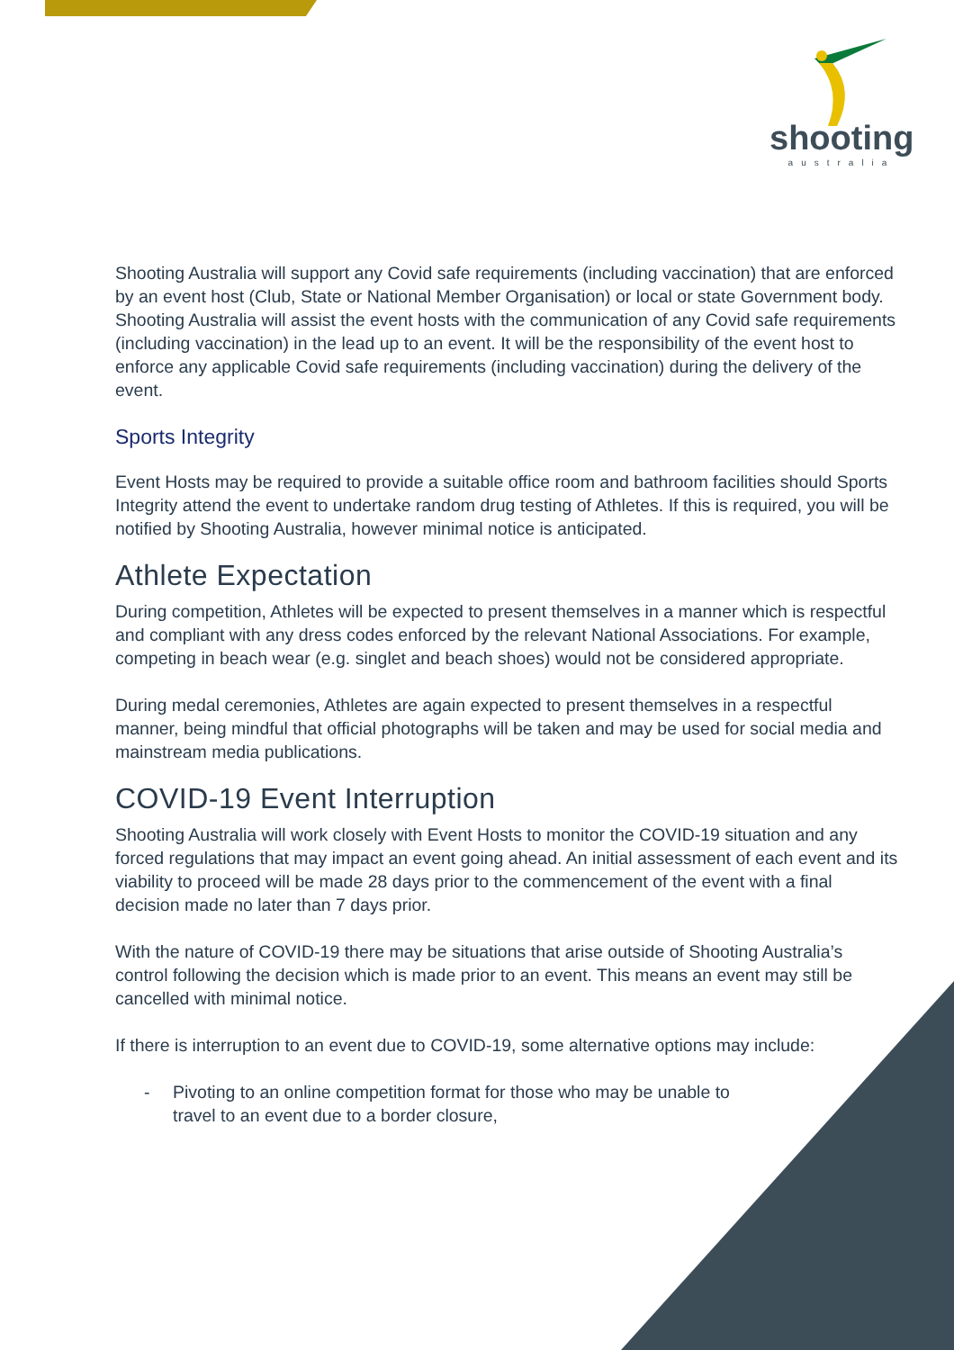shooting
australia
Shooting Australia will support any Covid safe requirements (including vaccination) that are enforced by an event host (Club, State or National Member Organisation) or local or state Government body. Shooting Australia will assist the event hosts with the communication of any Covid safe requirements (including vaccination) in the lead up to an event. It will be the responsibility of the event host to enforce any applicable Covid safe requirements (including vaccination) during the delivery of the event.
Sports Integrity
Event Hosts may be required to provide a suitable office room and bathroom facilities should Sports Integrity attend the event to undertake random drug testing of Athletes. If this is required, you will be notified by Shooting Australia, however minimal notice is anticipated.
Athlete Expectation
During competition, Athletes will be expected to present themselves in a manner which is respectful and compliant with any dress codes enforced by the relevant National Associations. For example, competing in beach wear (e.g. singlet and beach shoes) would not be considered appropriate.
During medal ceremonies, Athletes are again expected to present themselves in a respectful manner, being mindful that official photographs will be taken and may be used for social media and mainstream media publications.
COVID-19 Event Interruption
Shooting Australia will work closely with Event Hosts to monitor the COVID-19 situation and any forced regulations that may impact an event going ahead. An initial assessment of each event and its viability to proceed will be made 28 days prior to the commencement of the event with a final decision made no later than 7 days prior.
With the nature of COVID-19 there may be situations that arise outside of Shooting Australia’s control following the decision which is made prior to an event. This means an event may still be cancelled with minimal notice.
If there is interruption to an event due to COVID-19, some alternative options may include:
- Pivoting to an online competition format for those who may be unable to
travel to an event due to a border closure,